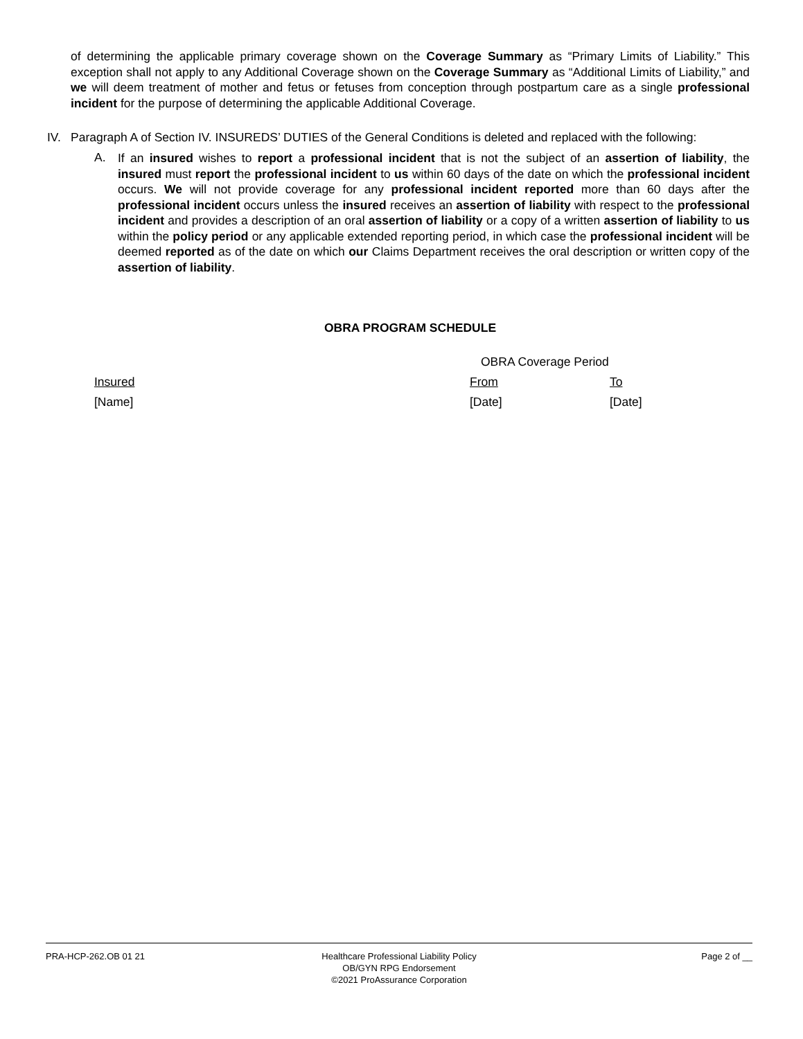of determining the applicable primary coverage shown on the Coverage Summary as “Primary Limits of Liability.” This exception shall not apply to any Additional Coverage shown on the Coverage Summary as “Additional Limits of Liability,” and we will deem treatment of mother and fetus or fetuses from conception through postpartum care as a single professional incident for the purpose of determining the applicable Additional Coverage.
IV. Paragraph A of Section IV. INSUREDS’ DUTIES of the General Conditions is deleted and replaced with the following:
A.
If an insured wishes to report a professional incident that is not the subject of an assertion of liability, the insured must report the professional incident to us within 60 days of the date on which the professional incident occurs. We will not provide coverage for any professional incident reported more than 60 days after the professional incident occurs unless the insured receives an assertion of liability with respect to the professional incident and provides a description of an oral assertion of liability or a copy of a written assertion of liability to us within the policy period or any applicable extended reporting period, in which case the professional incident will be deemed reported as of the date on which our Claims Department receives the oral description or written copy of the assertion of liability.
OBRA PROGRAM SCHEDULE
| | OBRA Coverage Period | |
| Insured | From | To |
| [Name] | [Date] | [Date] |
PRA-HCP-262.OB 01 21 Healthcare Professional Liability Policy
OB/GYN RPG Endorsement
©2021 ProAssurance Corporation
Page 2 of __